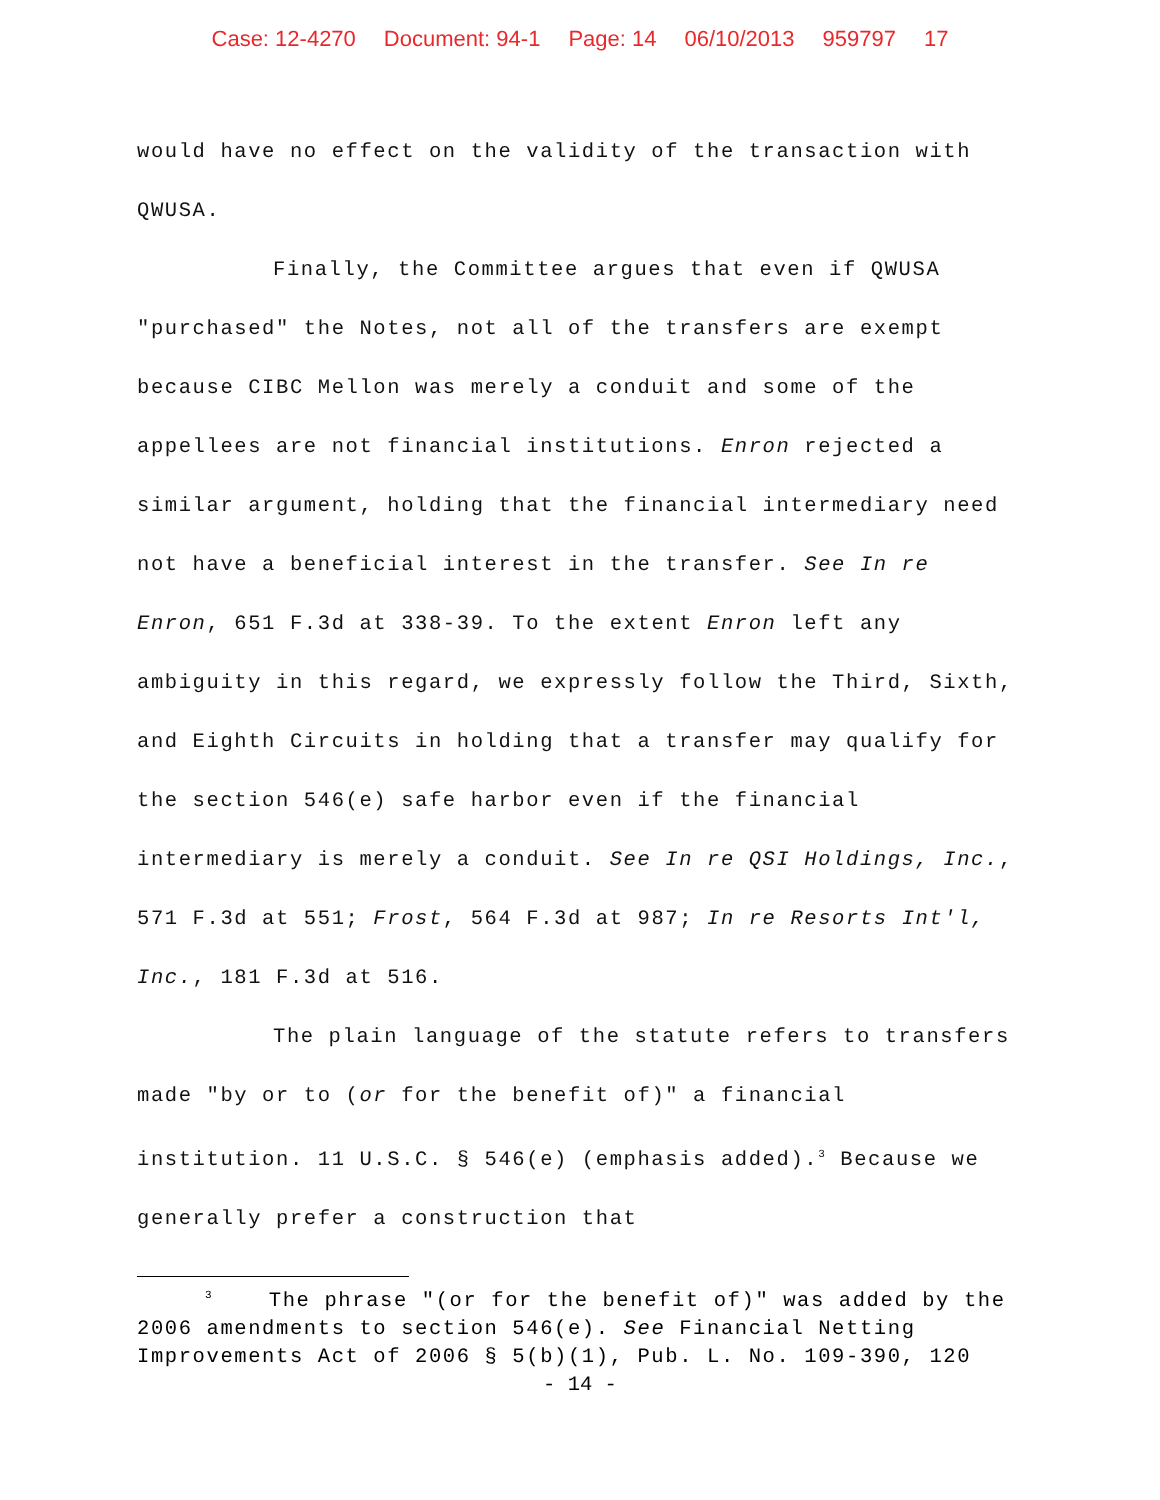Case: 12-4270 Document: 94-1 Page: 14 06/10/2013 959797 17
would have no effect on the validity of the transaction with QWUSA.
Finally, the Committee argues that even if QWUSA "purchased" the Notes, not all of the transfers are exempt because CIBC Mellon was merely a conduit and some of the appellees are not financial institutions. Enron rejected a similar argument, holding that the financial intermediary need not have a beneficial interest in the transfer. See In re Enron, 651 F.3d at 338-39. To the extent Enron left any ambiguity in this regard, we expressly follow the Third, Sixth, and Eighth Circuits in holding that a transfer may qualify for the section 546(e) safe harbor even if the financial intermediary is merely a conduit. See In re QSI Holdings, Inc., 571 F.3d at 551; Frost, 564 F.3d at 987; In re Resorts Int'l, Inc., 181 F.3d at 516.
The plain language of the statute refers to transfers made "by or to (or for the benefit of)" a financial institution. 11 U.S.C. § 546(e) (emphasis added).<sup>3</sup> Because we generally prefer a construction that
<sup>3</sup> The phrase "(or for the benefit of)" was added by the 2006 amendments to section 546(e). See Financial Netting Improvements Act of 2006 § 5(b)(1), Pub. L. No. 109-390, 120
- 14 -